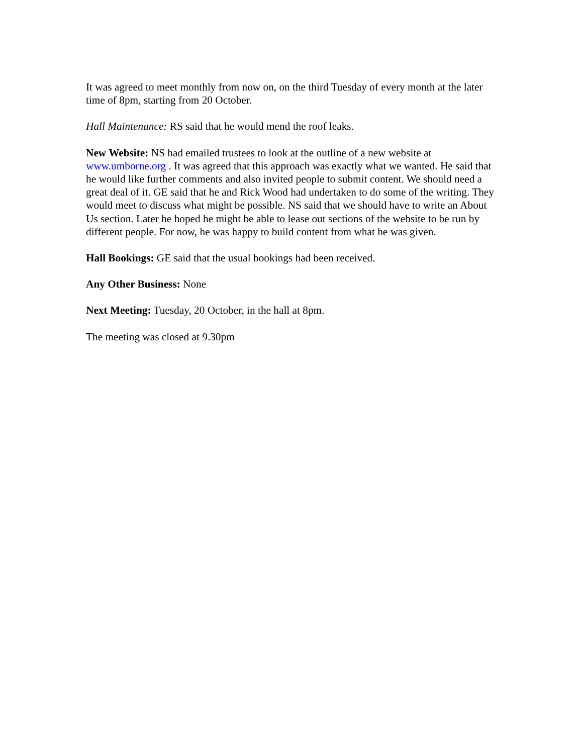It was agreed to meet monthly from now on, on the third Tuesday of every month at the later time of 8pm, starting from 20 October.
Hall Maintenance: RS said that he would mend the roof leaks.
New Website: NS had emailed trustees to look at the outline of a new website at www.umborne.org . It was agreed that this approach was exactly what we wanted. He said that he would like further comments and also invited people to submit content. We should need a great deal of it. GE said that he and Rick Wood had undertaken to do some of the writing. They would meet to discuss what might be possible. NS said that we should have to write an About Us section. Later he hoped he might be able to lease out sections of the website to be run by different people. For now, he was happy to build content from what he was given.
Hall Bookings: GE said that the usual bookings had been received.
Any Other Business: None
Next Meeting: Tuesday, 20 October, in the hall at 8pm.
The meeting was closed at 9.30pm